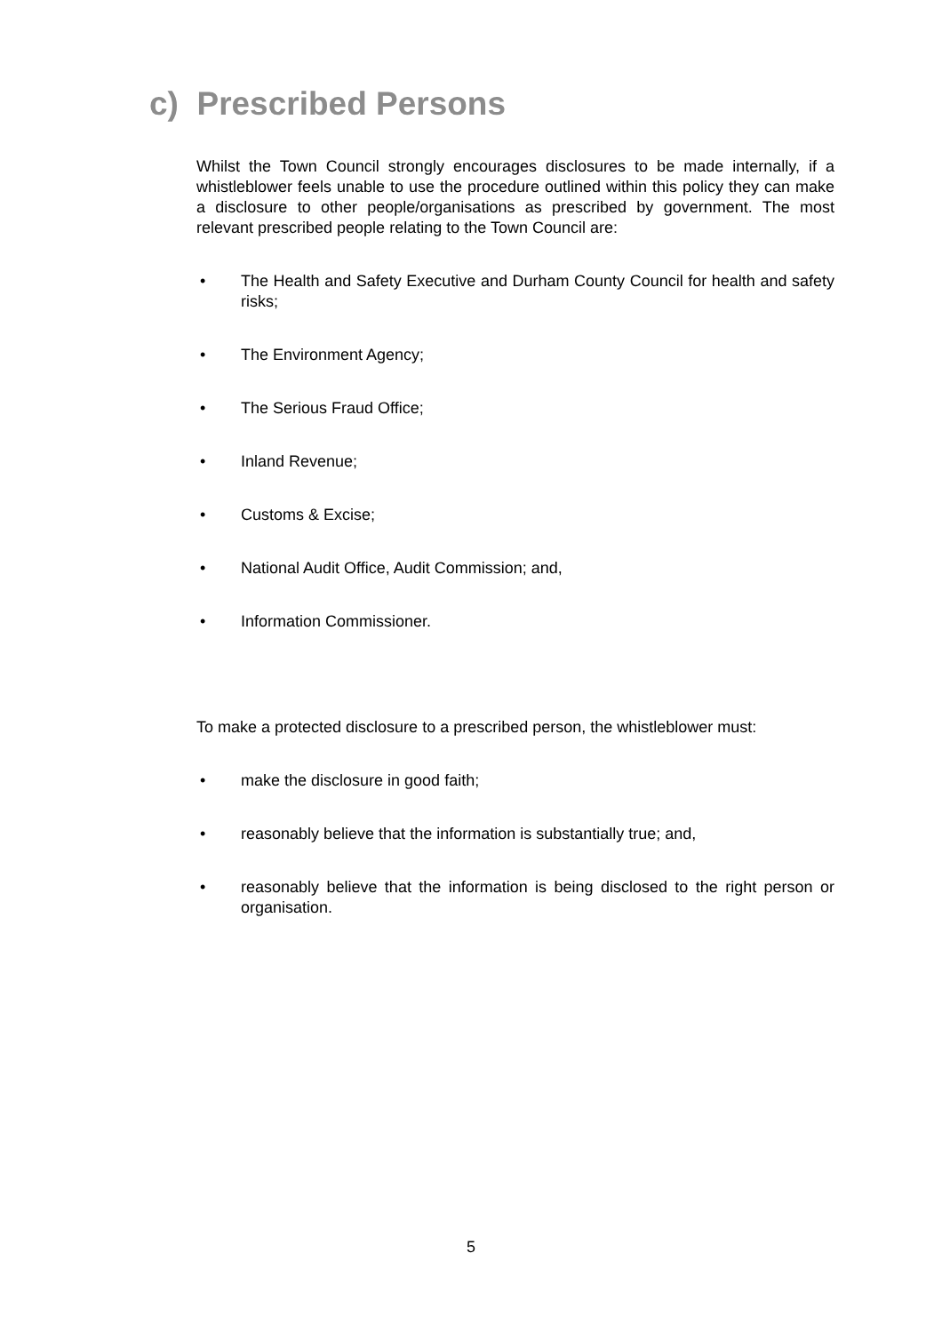c) Prescribed Persons
Whilst the Town Council strongly encourages disclosures to be made internally, if a whistleblower feels unable to use the procedure outlined within this policy they can make a disclosure to other people/organisations as prescribed by government. The most relevant prescribed people relating to the Town Council are:
• The Health and Safety Executive and Durham County Council for health and safety risks;
• The Environment Agency;
• The Serious Fraud Office;
• Inland Revenue;
• Customs & Excise;
• National Audit Office, Audit Commission; and,
• Information Commissioner.
To make a protected disclosure to a prescribed person, the whistleblower must:
• make the disclosure in good faith;
• reasonably believe that the information is substantially true; and,
• reasonably believe that the information is being disclosed to the right person or organisation.
5